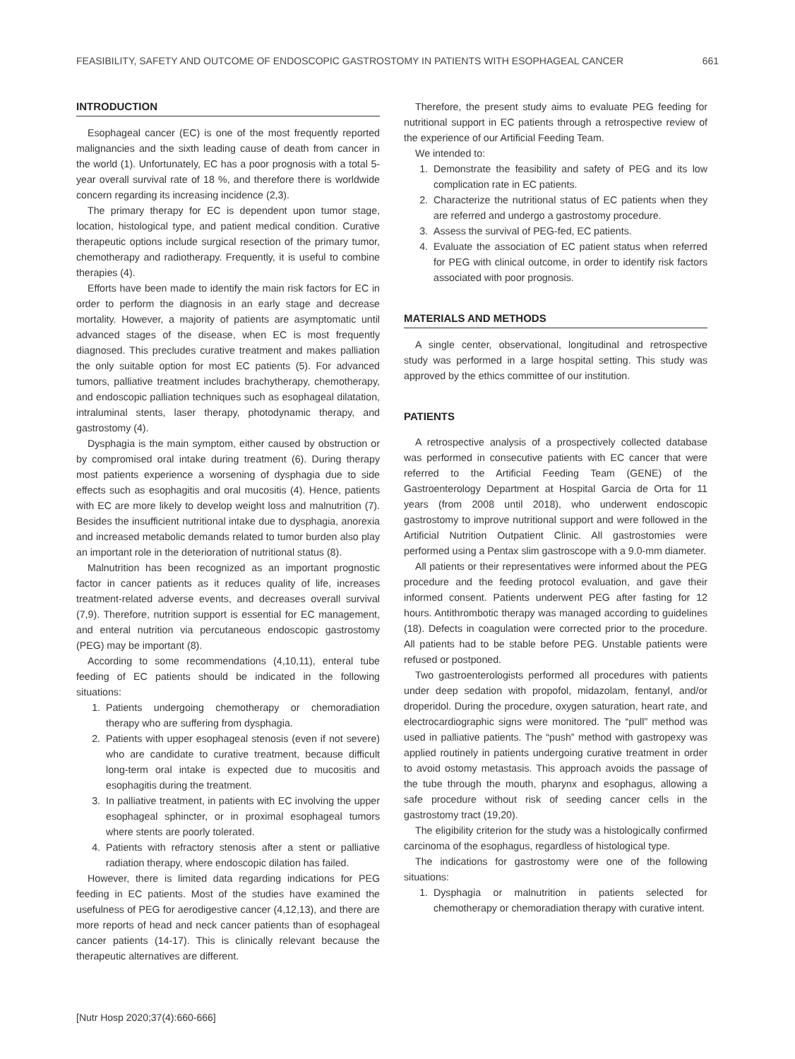FEASIBILITY, SAFETY AND OUTCOME OF ENDOSCOPIC GASTROSTOMY IN PATIENTS WITH ESOPHAGEAL CANCER 661
INTRODUCTION
Esophageal cancer (EC) is one of the most frequently reported malignancies and the sixth leading cause of death from cancer in the world (1). Unfortunately, EC has a poor prognosis with a total 5-year overall survival rate of 18 %, and therefore there is worldwide concern regarding its increasing incidence (2,3).
The primary therapy for EC is dependent upon tumor stage, location, histological type, and patient medical condition. Curative therapeutic options include surgical resection of the primary tumor, chemotherapy and radiotherapy. Frequently, it is useful to combine therapies (4).
Efforts have been made to identify the main risk factors for EC in order to perform the diagnosis in an early stage and decrease mortality. However, a majority of patients are asymptomatic until advanced stages of the disease, when EC is most frequently diagnosed. This precludes curative treatment and makes palliation the only suitable option for most EC patients (5). For advanced tumors, palliative treatment includes brachytherapy, chemotherapy, and endoscopic palliation techniques such as esophageal dilatation, intraluminal stents, laser therapy, photodynamic therapy, and gastrostomy (4).
Dysphagia is the main symptom, either caused by obstruction or by compromised oral intake during treatment (6). During therapy most patients experience a worsening of dysphagia due to side effects such as esophagitis and oral mucositis (4). Hence, patients with EC are more likely to develop weight loss and malnutrition (7). Besides the insufficient nutritional intake due to dysphagia, anorexia and increased metabolic demands related to tumor burden also play an important role in the deterioration of nutritional status (8).
Malnutrition has been recognized as an important prognostic factor in cancer patients as it reduces quality of life, increases treatment-related adverse events, and decreases overall survival (7,9). Therefore, nutrition support is essential for EC management, and enteral nutrition via percutaneous endoscopic gastrostomy (PEG) may be important (8).
According to some recommendations (4,10,11), enteral tube feeding of EC patients should be indicated in the following situations:
1. Patients undergoing chemotherapy or chemoradiation therapy who are suffering from dysphagia.
2. Patients with upper esophageal stenosis (even if not severe) who are candidate to curative treatment, because difficult long-term oral intake is expected due to mucositis and esophagitis during the treatment.
3. In palliative treatment, in patients with EC involving the upper esophageal sphincter, or in proximal esophageal tumors where stents are poorly tolerated.
4. Patients with refractory stenosis after a stent or palliative radiation therapy, where endoscopic dilation has failed.
However, there is limited data regarding indications for PEG feeding in EC patients. Most of the studies have examined the usefulness of PEG for aerodigestive cancer (4,12,13), and there are more reports of head and neck cancer patients than of esophageal cancer patients (14-17). This is clinically relevant because the therapeutic alternatives are different.
Therefore, the present study aims to evaluate PEG feeding for nutritional support in EC patients through a retrospective review of the experience of our Artificial Feeding Team.
We intended to:
1. Demonstrate the feasibility and safety of PEG and its low complication rate in EC patients.
2. Characterize the nutritional status of EC patients when they are referred and undergo a gastrostomy procedure.
3. Assess the survival of PEG-fed, EC patients.
4. Evaluate the association of EC patient status when referred for PEG with clinical outcome, in order to identify risk factors associated with poor prognosis.
MATERIALS AND METHODS
A single center, observational, longitudinal and retrospective study was performed in a large hospital setting. This study was approved by the ethics committee of our institution.
PATIENTS
A retrospective analysis of a prospectively collected database was performed in consecutive patients with EC cancer that were referred to the Artificial Feeding Team (GENE) of the Gastroenterology Department at Hospital Garcia de Orta for 11 years (from 2008 until 2018), who underwent endoscopic gastrostomy to improve nutritional support and were followed in the Artificial Nutrition Outpatient Clinic. All gastrostomies were performed using a Pentax slim gastroscope with a 9.0-mm diameter.
All patients or their representatives were informed about the PEG procedure and the feeding protocol evaluation, and gave their informed consent. Patients underwent PEG after fasting for 12 hours. Antithrombotic therapy was managed according to guidelines (18). Defects in coagulation were corrected prior to the procedure. All patients had to be stable before PEG. Unstable patients were refused or postponed.
Two gastroenterologists performed all procedures with patients under deep sedation with propofol, midazolam, fentanyl, and/or droperidol. During the procedure, oxygen saturation, heart rate, and electrocardiographic signs were monitored. The “pull” method was used in palliative patients. The “push” method with gastropexy was applied routinely in patients undergoing curative treatment in order to avoid ostomy metastasis. This approach avoids the passage of the tube through the mouth, pharynx and esophagus, allowing a safe procedure without risk of seeding cancer cells in the gastrostomy tract (19,20).
The eligibility criterion for the study was a histologically confirmed carcinoma of the esophagus, regardless of histological type.
The indications for gastrostomy were one of the following situations:
1. Dysphagia or malnutrition in patients selected for chemotherapy or chemoradiation therapy with curative intent.
[Nutr Hosp 2020;37(4):660-666]